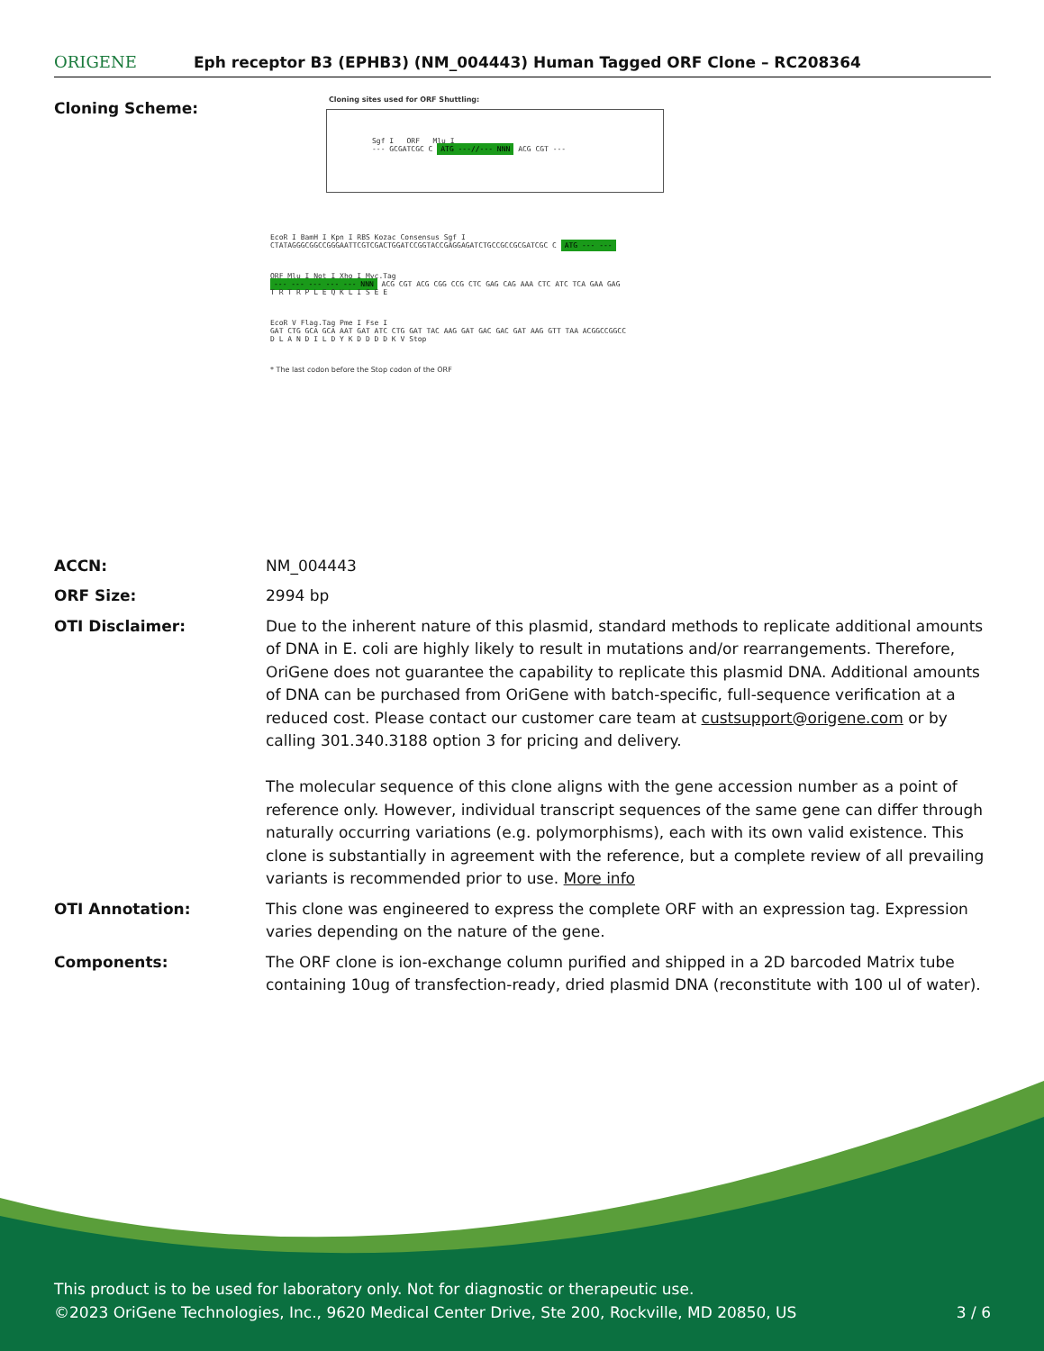ORIGENE
Eph receptor B3 (EPHB3) (NM_004443) Human Tagged ORF Clone – RC208364
Cloning Scheme:
Cloning sites used for ORF Shuttling:
Sgf I ORF Mlu I
--- GCGATCGC C ATG ---//--- NNN ACG CGT ---
EcoR I BamH I Kpn I RBS Kozac Consensus Sgf I
CTATAGGGCGGCCGGGAATTCGTCGACTGGATCCGGTACCGAGGAGATCTGCCGCCGCGATCGC C ATG --- ---
ORF Mlu I Not I Xho I Myc.Tag
--- --- --- --- --- NNN ACG CGT ACG CGG CCG CTC GAG CAG AAA CTC ATC TCA GAA GAG
T R T R P L E Q K L I S E E
EcoR V Flag.Tag Pme I Fse I
GAT CTG GCA GCA AAT GAT ATC CTG GAT TAC AAG GAT GAC GAC GAT AAG GTT TAA ACGGCCGGCC
D L A N D I L D Y K D D D D K V Stop
* The last codon before the Stop codon of the ORF
ACCN: NM_004443
ORF Size: 2994 bp
OTI Disclaimer: Due to the inherent nature of this plasmid, standard methods to replicate additional amounts of DNA in E. coli are highly likely to result in mutations and/or rearrangements. Therefore, OriGene does not guarantee the capability to replicate this plasmid DNA. Additional amounts of DNA can be purchased from OriGene with batch-specific, full-sequence verification at a reduced cost. Please contact our customer care team at custsupport@origene.com or by calling 301.340.3188 option 3 for pricing and delivery.
The molecular sequence of this clone aligns with the gene accession number as a point of reference only. However, individual transcript sequences of the same gene can differ through naturally occurring variations (e.g. polymorphisms), each with its own valid existence. This clone is substantially in agreement with the reference, but a complete review of all prevailing variants is recommended prior to use. More info
OTI Annotation: This clone was engineered to express the complete ORF with an expression tag. Expression varies depending on the nature of the gene.
Components: The ORF clone is ion-exchange column purified and shipped in a 2D barcoded Matrix tube containing 10ug of transfection-ready, dried plasmid DNA (reconstitute with 100 ul of water).
This product is to be used for laboratory only. Not for diagnostic or therapeutic use.
©2023 OriGene Technologies, Inc., 9620 Medical Center Drive, Ste 200, Rockville, MD 20850, US 3 / 6